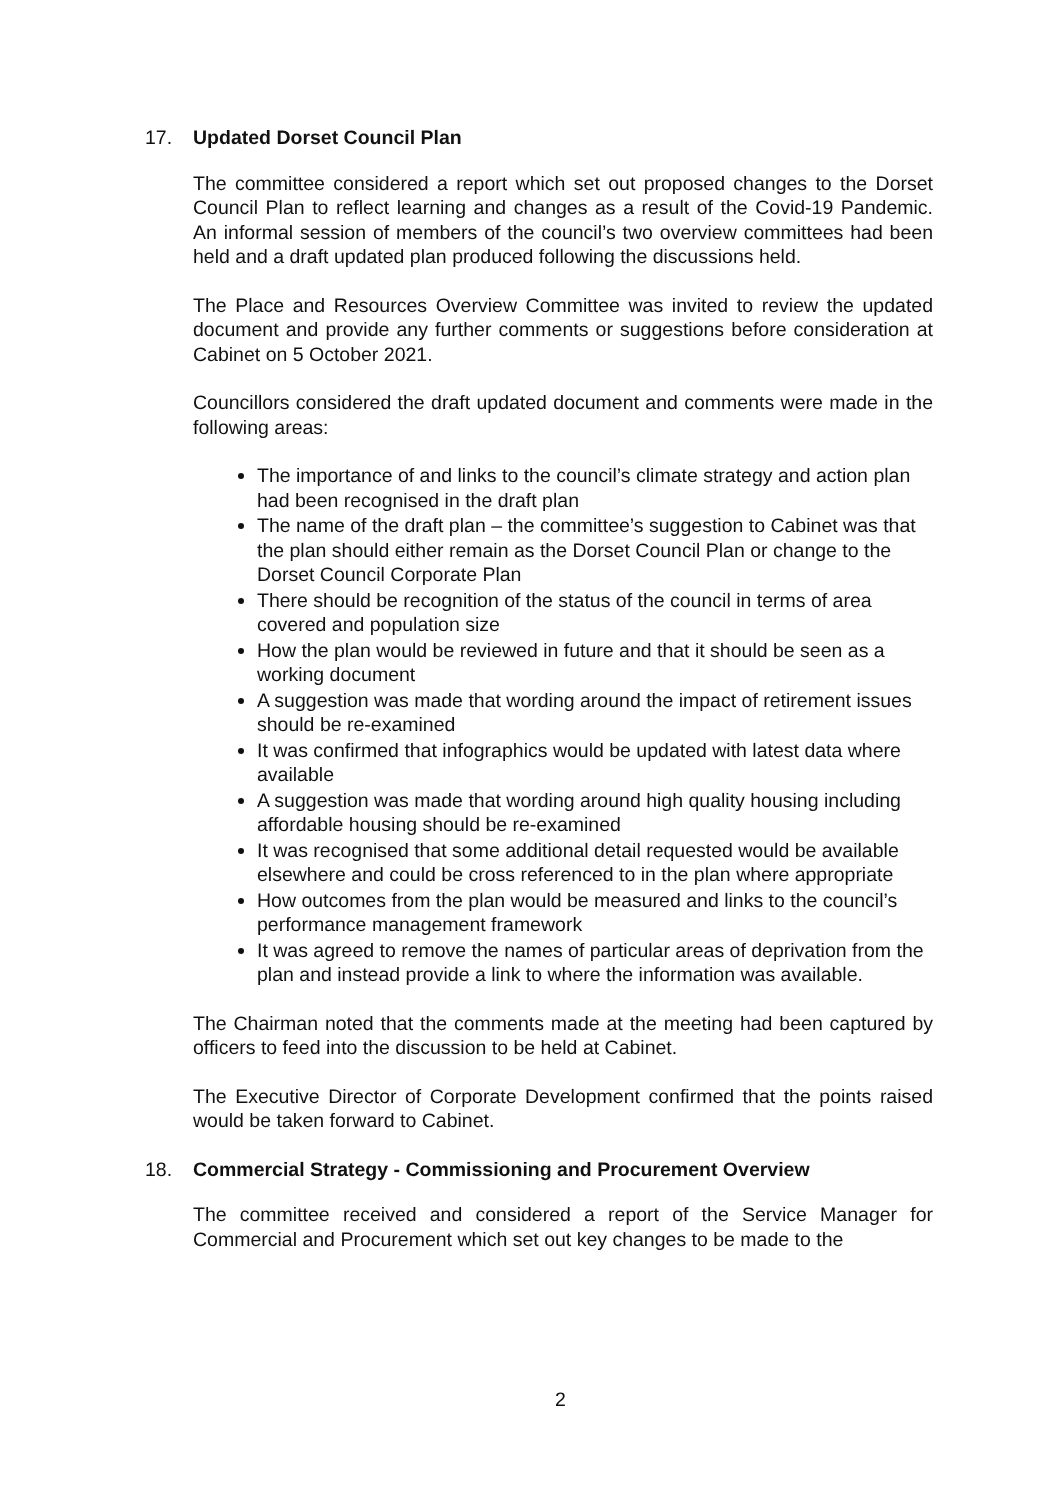17. Updated Dorset Council Plan
The committee considered a report which set out proposed changes to the Dorset Council Plan to reflect learning and changes as a result of the Covid-19 Pandemic. An informal session of members of the council’s two overview committees had been held and a draft updated plan produced following the discussions held.
The Place and Resources Overview Committee was invited to review the updated document and provide any further comments or suggestions before consideration at Cabinet on 5 October 2021.
Councillors considered the draft updated document and comments were made in the following areas:
The importance of and links to the council’s climate strategy and action plan had been recognised in the draft plan
The name of the draft plan – the committee’s suggestion to Cabinet was that the plan should either remain as the Dorset Council Plan or change to the Dorset Council Corporate Plan
There should be recognition of the status of the council in terms of area covered and population size
How the plan would be reviewed in future and that it should be seen as a working document
A suggestion was made that wording around the impact of retirement issues should be re-examined
It was confirmed that infographics would be updated with latest data where available
A suggestion was made that wording around high quality housing including affordable housing should be re-examined
It was recognised that some additional detail requested would be available elsewhere and could be cross referenced to in the plan where appropriate
How outcomes from the plan would be measured and links to the council’s performance management framework
It was agreed to remove the names of particular areas of deprivation from the plan and instead provide a link to where the information was available.
The Chairman noted that the comments made at the meeting had been captured by officers to feed into the discussion to be held at Cabinet.
The Executive Director of Corporate Development confirmed that the points raised would be taken forward to Cabinet.
18. Commercial Strategy - Commissioning and Procurement Overview
The committee received and considered a report of the Service Manager for Commercial and Procurement which set out key changes to be made to the
2